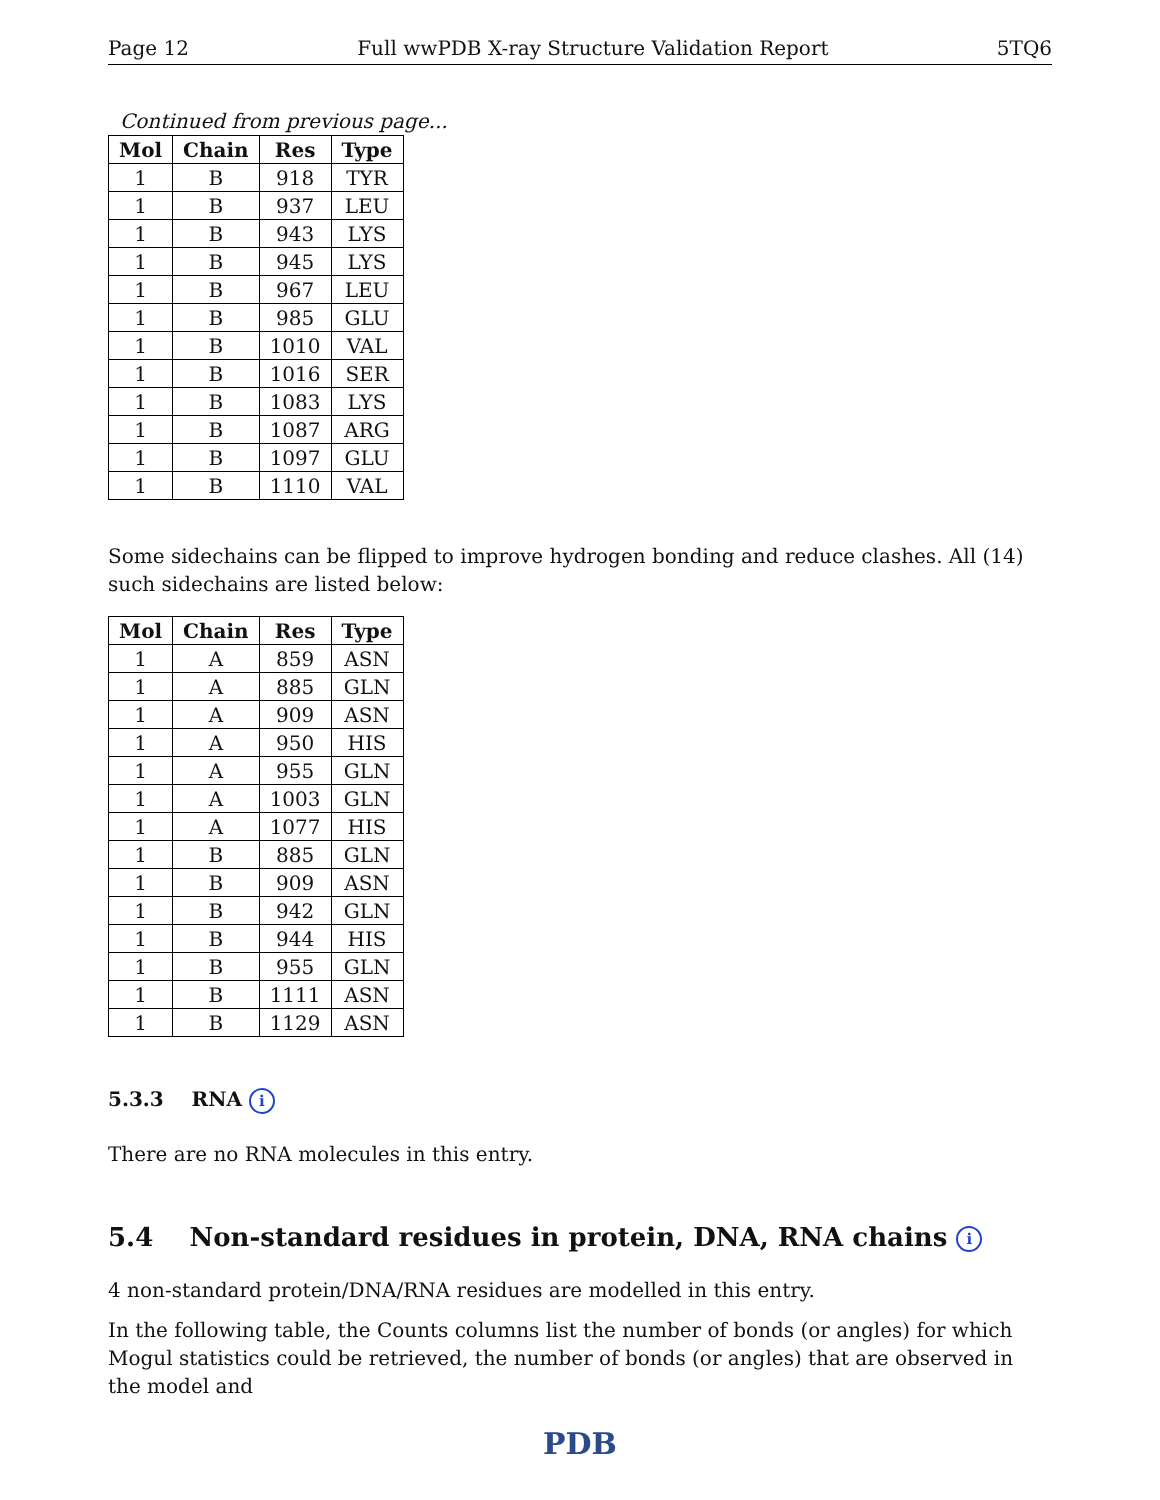Page 12 Full wwPDB X-ray Structure Validation Report 5TQ6
Continued from previous page...
| Mol | Chain | Res | Type |
| --- | --- | --- | --- |
| 1 | B | 918 | TYR |
| 1 | B | 937 | LEU |
| 1 | B | 943 | LYS |
| 1 | B | 945 | LYS |
| 1 | B | 967 | LEU |
| 1 | B | 985 | GLU |
| 1 | B | 1010 | VAL |
| 1 | B | 1016 | SER |
| 1 | B | 1083 | LYS |
| 1 | B | 1087 | ARG |
| 1 | B | 1097 | GLU |
| 1 | B | 1110 | VAL |
Some sidechains can be flipped to improve hydrogen bonding and reduce clashes. All (14) such sidechains are listed below:
| Mol | Chain | Res | Type |
| --- | --- | --- | --- |
| 1 | A | 859 | ASN |
| 1 | A | 885 | GLN |
| 1 | A | 909 | ASN |
| 1 | A | 950 | HIS |
| 1 | A | 955 | GLN |
| 1 | A | 1003 | GLN |
| 1 | A | 1077 | HIS |
| 1 | B | 885 | GLN |
| 1 | B | 909 | ASN |
| 1 | B | 942 | GLN |
| 1 | B | 944 | HIS |
| 1 | B | 955 | GLN |
| 1 | B | 1111 | ASN |
| 1 | B | 1129 | ASN |
5.3.3 RNA i
There are no RNA molecules in this entry.
5.4 Non-standard residues in protein, DNA, RNA chains i
4 non-standard protein/DNA/RNA residues are modelled in this entry.
In the following table, the Counts columns list the number of bonds (or angles) for which Mogul statistics could be retrieved, the number of bonds (or angles) that are observed in the model and
PDB